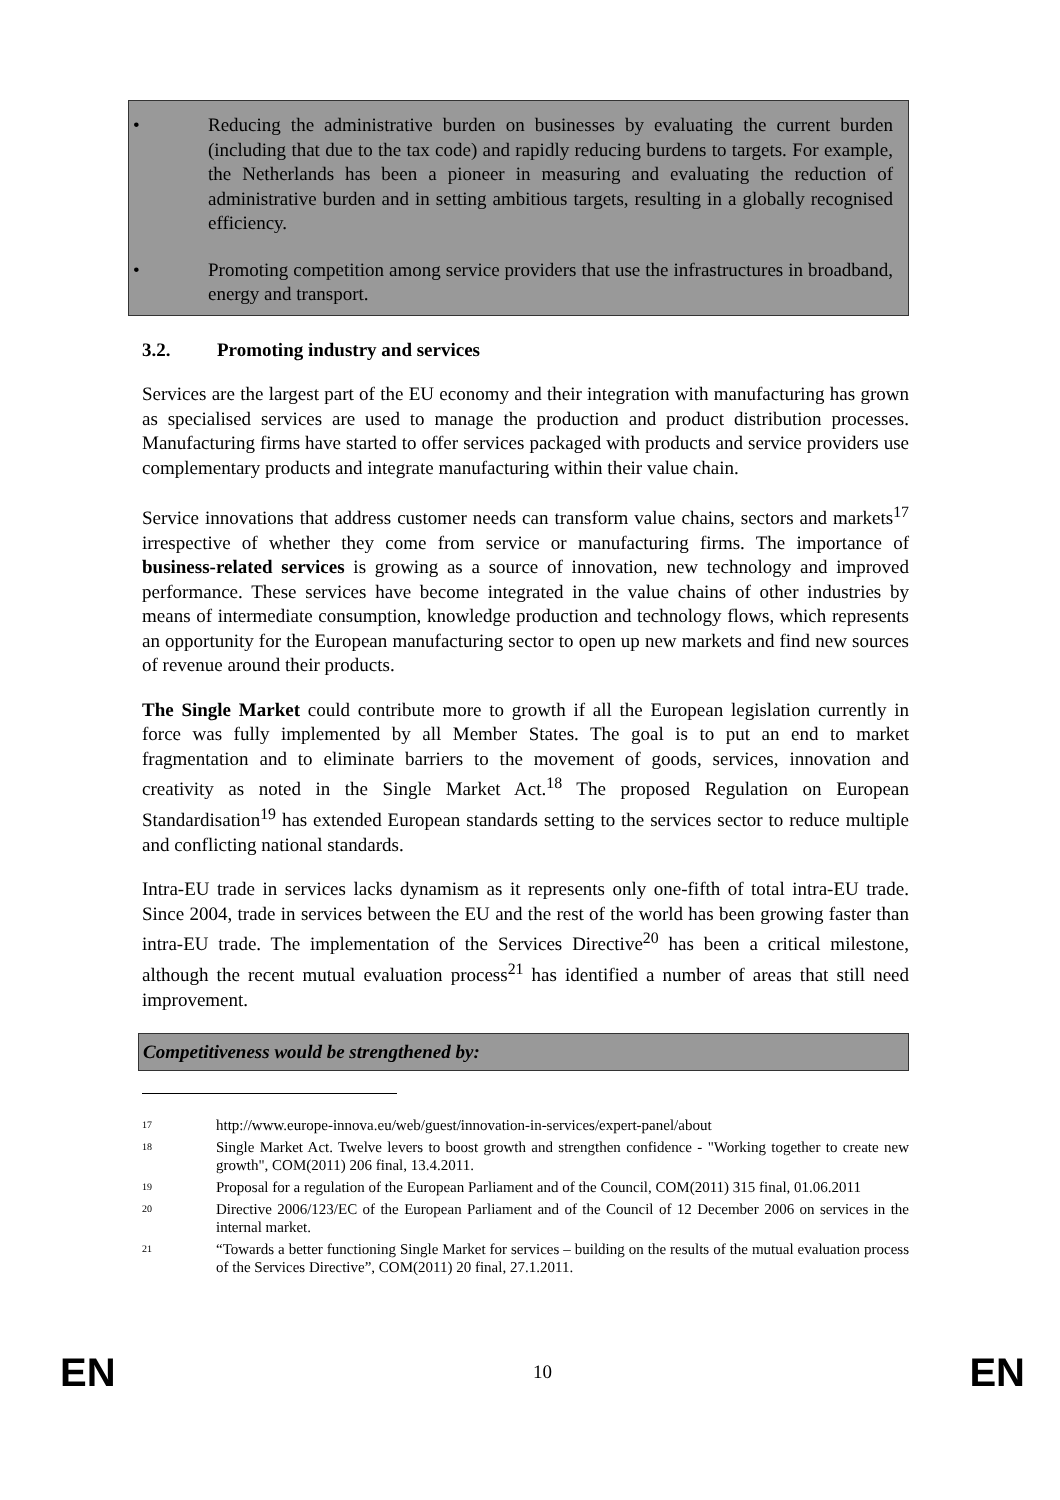• Reducing the administrative burden on businesses by evaluating the current burden (including that due to the tax code) and rapidly reducing burdens to targets. For example, the Netherlands has been a pioneer in measuring and evaluating the reduction of administrative burden and in setting ambitious targets, resulting in a globally recognised efficiency.
• Promoting competition among service providers that use the infrastructures in broadband, energy and transport.
3.2. Promoting industry and services
Services are the largest part of the EU economy and their integration with manufacturing has grown as specialised services are used to manage the production and product distribution processes. Manufacturing firms have started to offer services packaged with products and service providers use complementary products and integrate manufacturing within their value chain.
Service innovations that address customer needs can transform value chains, sectors and markets<sup>17</sup> irrespective of whether they come from service or manufacturing firms. The importance of business-related services is growing as a source of innovation, new technology and improved performance. These services have become integrated in the value chains of other industries by means of intermediate consumption, knowledge production and technology flows, which represents an opportunity for the European manufacturing sector to open up new markets and find new sources of revenue around their products.
The Single Market could contribute more to growth if all the European legislation currently in force was fully implemented by all Member States. The goal is to put an end to market fragmentation and to eliminate barriers to the movement of goods, services, innovation and creativity as noted in the Single Market Act.<sup>18</sup> The proposed Regulation on European Standardisation<sup>19</sup> has extended European standards setting to the services sector to reduce multiple and conflicting national standards.
Intra-EU trade in services lacks dynamism as it represents only one-fifth of total intra-EU trade. Since 2004, trade in services between the EU and the rest of the world has been growing faster than intra-EU trade. The implementation of the Services Directive<sup>20</sup> has been a critical milestone, although the recent mutual evaluation process<sup>21</sup> has identified a number of areas that still need improvement.
Competitiveness would be strengthened by:
<sup>17</sup>
http://www.europe-innova.eu/web/guest/innovation-in-services/expert-panel/about
<sup>18</sup>
Single Market Act. Twelve levers to boost growth and strengthen confidence - "Working together to create new growth", COM(2011) 206 final, 13.4.2011.
<sup>19</sup>
Proposal for a regulation of the European Parliament and of the Council, COM(2011) 315 final, 01.06.2011
<sup>20</sup>
Directive 2006/123/EC of the European Parliament and of the Council of 12 December 2006 on services in the internal market.
<sup>21</sup>
“Towards a better functioning Single Market for services – building on the results of the mutual evaluation process of the Services Directive”, COM(2011) 20 final, 27.1.2011.
EN 10 EN